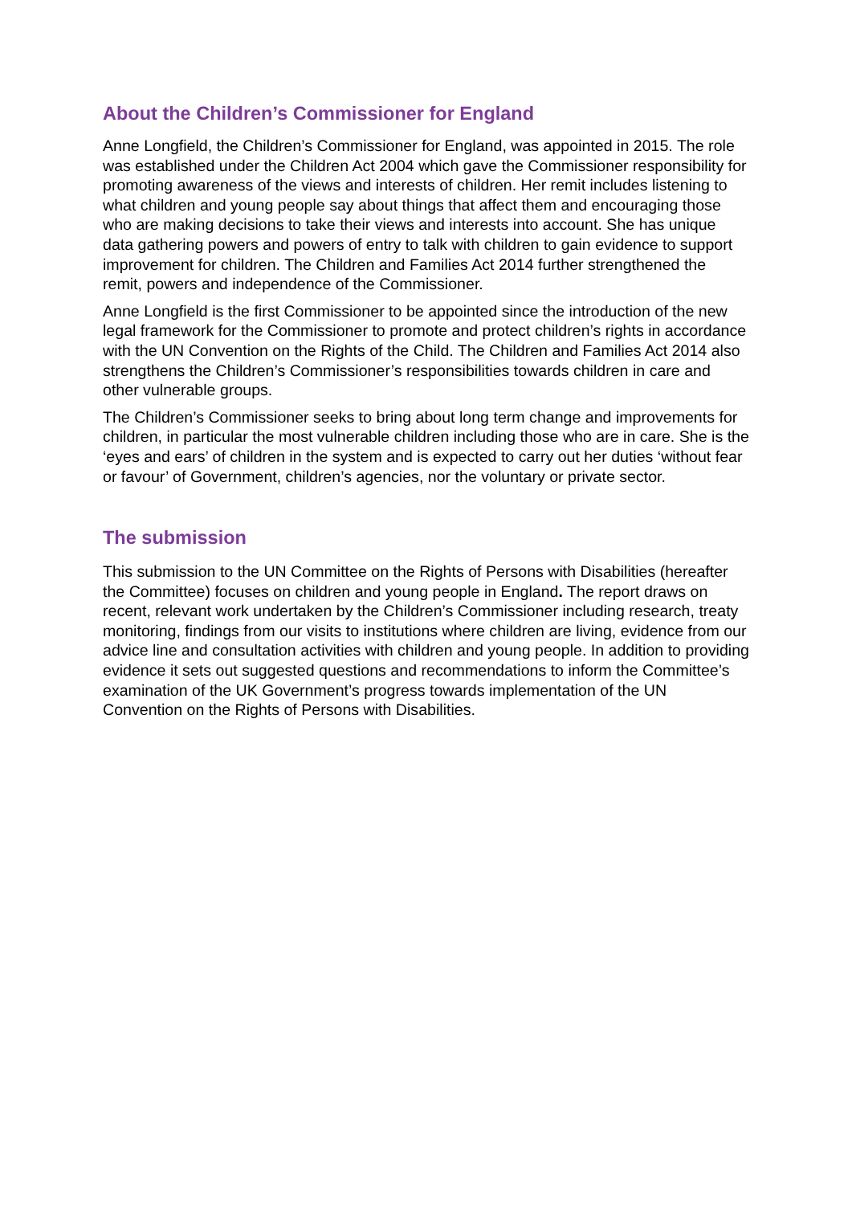About the Children’s Commissioner for England
Anne Longfield, the Children’s Commissioner for England, was appointed in 2015. The role was established under the Children Act 2004 which gave the Commissioner responsibility for promoting awareness of the views and interests of children. Her remit includes listening to what children and young people say about things that affect them and encouraging those who are making decisions to take their views and interests into account. She has unique data gathering powers and powers of entry to talk with children to gain evidence to support improvement for children. The Children and Families Act 2014 further strengthened the remit, powers and independence of the Commissioner.
Anne Longfield is the first Commissioner to be appointed since the introduction of the new legal framework for the Commissioner to promote and protect children’s rights in accordance with the UN Convention on the Rights of the Child. The Children and Families Act 2014 also strengthens the Children’s Commissioner’s responsibilities towards children in care and other vulnerable groups.
The Children’s Commissioner seeks to bring about long term change and improvements for children, in particular the most vulnerable children including those who are in care. She is the ‘eyes and ears’ of children in the system and is expected to carry out her duties ‘without fear or favour’ of Government, children’s agencies, nor the voluntary or private sector.
The submission
This submission to the UN Committee on the Rights of Persons with Disabilities (hereafter the Committee) focuses on children and young people in England. The report draws on recent, relevant work undertaken by the Children’s Commissioner including research, treaty monitoring, findings from our visits to institutions where children are living, evidence from our advice line and consultation activities with children and young people. In addition to providing evidence it sets out suggested questions and recommendations to inform the Committee’s examination of the UK Government’s progress towards implementation of the UN Convention on the Rights of Persons with Disabilities.